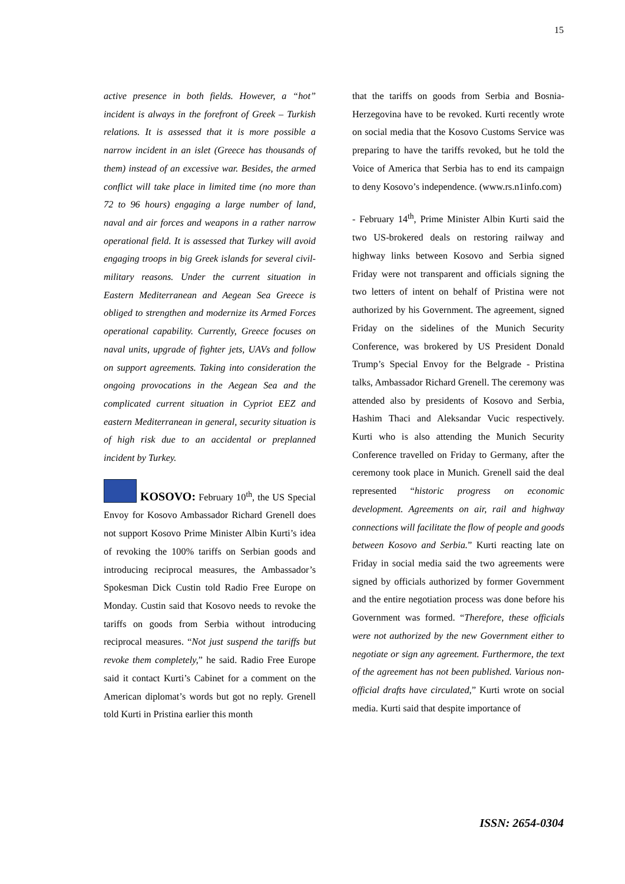15
active presence in both fields. However, a “hot” incident is always in the forefront of Greek – Turkish relations. It is assessed that it is more possible a narrow incident in an islet (Greece has thousands of them) instead of an excessive war. Besides, the armed conflict will take place in limited time (no more than 72 to 96 hours) engaging a large number of land, naval and air forces and weapons in a rather narrow operational field. It is assessed that Turkey will avoid engaging troops in big Greek islands for several civil-military reasons. Under the current situation in Eastern Mediterranean and Aegean Sea Greece is obliged to strengthen and modernize its Armed Forces operational capability. Currently, Greece focuses on naval units, upgrade of fighter jets, UAVs and follow on support agreements. Taking into consideration the ongoing provocations in the Aegean Sea and the complicated current situation in Cypriot EEZ and eastern Mediterranean in general, security situation is of high risk due to an accidental or preplanned incident by Turkey.
KOSOVO: February 10<sup>th</sup>, the US Special Envoy for Kosovo Ambassador Richard Grenell does not support Kosovo Prime Minister Albin Kurti’s idea of revoking the 100% tariffs on Serbian goods and introducing reciprocal measures, the Ambassador’s Spokesman Dick Custin told Radio Free Europe on Monday. Custin said that Kosovo needs to revoke the tariffs on goods from Serbia without introducing reciprocal measures. “Not just suspend the tariffs but revoke them completely,” he said. Radio Free Europe said it contact Kurti’s Cabinet for a comment on the American diplomat’s words but got no reply. Grenell told Kurti in Pristina earlier this month
that the tariffs on goods from Serbia and Bosnia-Herzegovina have to be revoked. Kurti recently wrote on social media that the Kosovo Customs Service was preparing to have the tariffs revoked, but he told the Voice of America that Serbia has to end its campaign to deny Kosovo’s independence. (www.rs.n1info.com)
- February 14<sup>th</sup>, Prime Minister Albin Kurti said the two US-brokered deals on restoring railway and highway links between Kosovo and Serbia signed Friday were not transparent and officials signing the two letters of intent on behalf of Pristina were not authorized by his Government. The agreement, signed Friday on the sidelines of the Munich Security Conference, was brokered by US President Donald Trump’s Special Envoy for the Belgrade - Pristina talks, Ambassador Richard Grenell. The ceremony was attended also by presidents of Kosovo and Serbia, Hashim Thaci and Aleksandar Vucic respectively. Kurti who is also attending the Munich Security Conference travelled on Friday to Germany, after the ceremony took place in Munich. Grenell said the deal represented “historic progress on economic development. Agreements on air, rail and highway connections will facilitate the flow of people and goods between Kosovo and Serbia.” Kurti reacting late on Friday in social media said the two agreements were signed by officials authorized by former Government and the entire negotiation process was done before his Government was formed. “Therefore, these officials were not authorized by the new Government either to negotiate or sign any agreement. Furthermore, the text of the agreement has not been published. Various non-official drafts have circulated,” Kurti wrote on social media. Kurti said that despite importance of
ISSN: 2654-0304